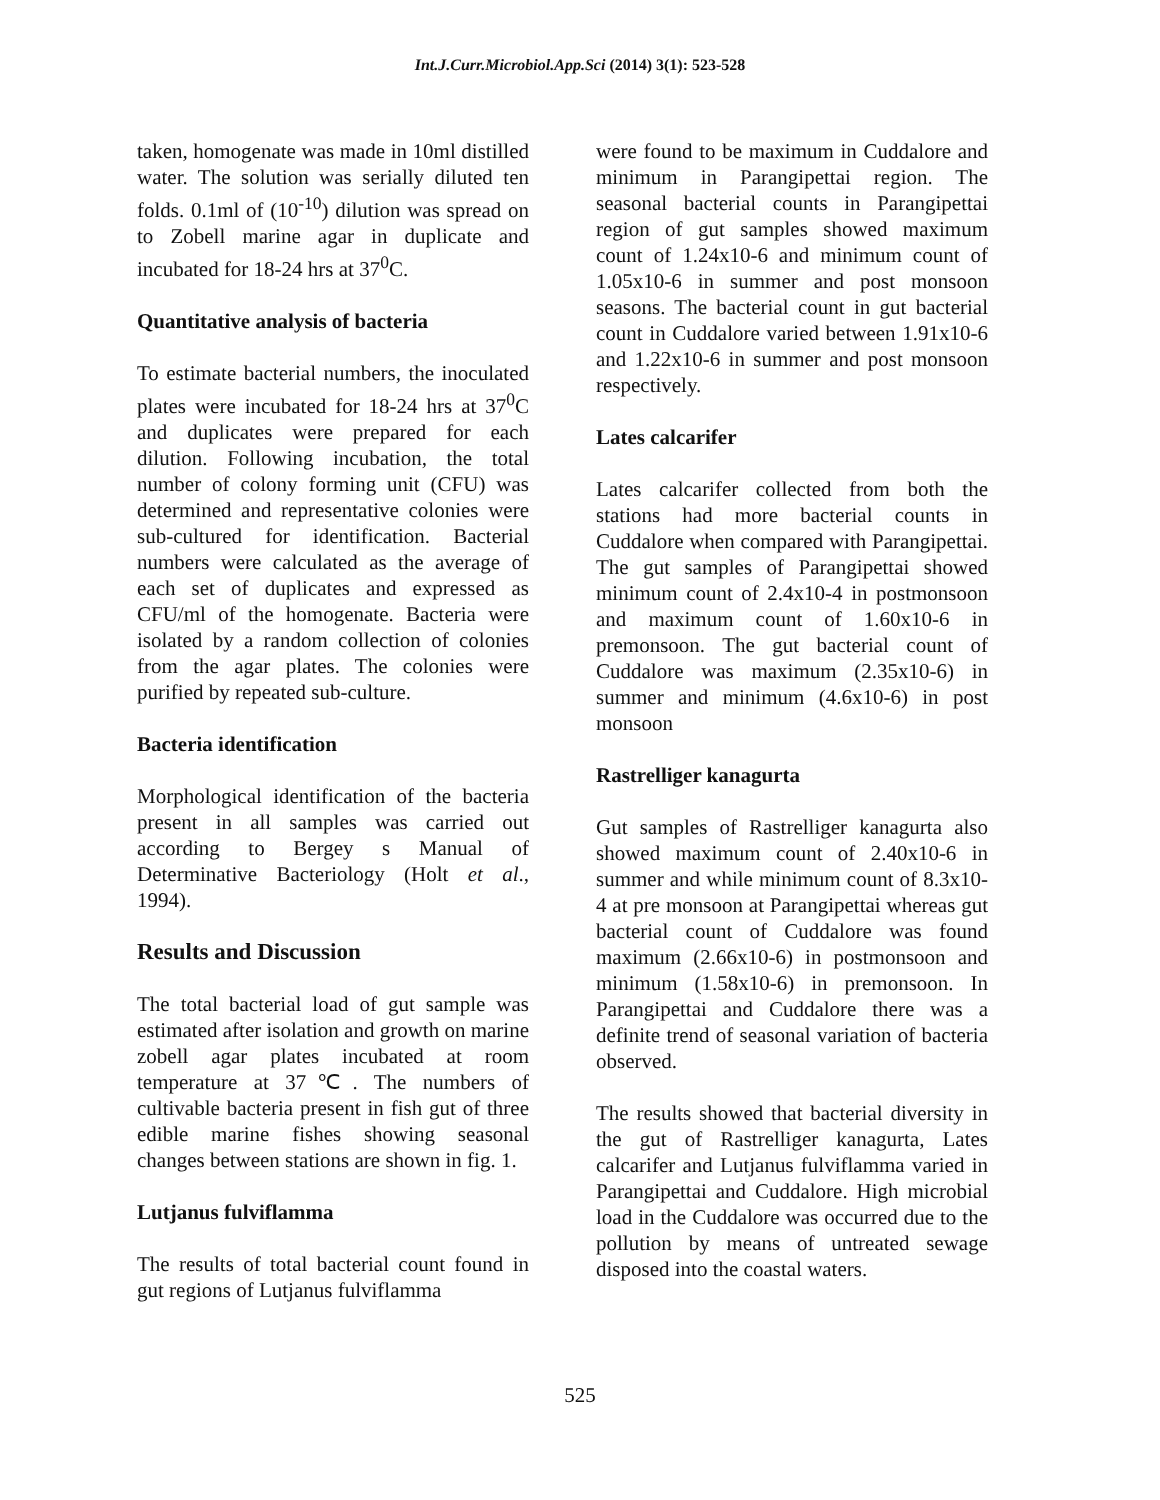Int.J.Curr.Microbiol.App.Sci (2014) 3(1): 523-528
taken, homogenate was made in 10ml distilled water. The solution was serially diluted ten folds. 0.1ml of (10<sup>-10</sup>) dilution was spread on to Zobell marine agar in duplicate and incubated for 18-24 hrs at 37<sup>0</sup>C.
Quantitative analysis of bacteria
To estimate bacterial numbers, the inoculated plates were incubated for 18-24 hrs at 37<sup>0</sup>C and duplicates were prepared for each dilution. Following incubation, the total number of colony forming unit (CFU) was determined and representative colonies were sub-cultured for identification. Bacterial numbers were calculated as the average of each set of duplicates and expressed as CFU/ml of the homogenate. Bacteria were isolated by a random collection of colonies from the agar plates. The colonies were purified by repeated sub-culture.
Bacteria identification
Morphological identification of the bacteria present in all samples was carried out according to Bergey s Manual of Determinative Bacteriology (Holt et al., 1994).
Results and Discussion
The total bacterial load of gut sample was estimated after isolation and growth on marine zobell agar plates incubated at room temperature at 37℃. The numbers of cultivable bacteria present in fish gut of three edible marine fishes showing seasonal changes between stations are shown in fig. 1.
Lutjanus fulviflamma
The results of total bacterial count found in gut regions of Lutjanus fulviflamma
were found to be maximum in Cuddalore and minimum in Parangipettai region. The seasonal bacterial counts in Parangipettai region of gut samples showed maximum count of 1.24x10-6 and minimum count of 1.05x10-6 in summer and post monsoon seasons. The bacterial count in gut bacterial count in Cuddalore varied between 1.91x10-6 and 1.22x10-6 in summer and post monsoon respectively.
Lates calcarifer
Lates calcarifer collected from both the stations had more bacterial counts in Cuddalore when compared with Parangipettai. The gut samples of Parangipettai showed minimum count of 2.4x10-4 in postmonsoon and maximum count of 1.60x10-6 in premonsoon. The gut bacterial count of Cuddalore was maximum (2.35x10-6) in summer and minimum (4.6x10-6) in post monsoon
Rastrelliger kanagurta
Gut samples of Rastrelliger kanagurta also showed maximum count of 2.40x10-6 in summer and while minimum count of 8.3x10-4 at pre monsoon at Parangipettai whereas gut bacterial count of Cuddalore was found maximum (2.66x10-6) in postmonsoon and minimum (1.58x10-6) in premonsoon. In Parangipettai and Cuddalore there was a definite trend of seasonal variation of bacteria observed.
The results showed that bacterial diversity in the gut of Rastrelliger kanagurta, Lates calcarifer and Lutjanus fulviflamma varied in Parangipettai and Cuddalore. High microbial load in the Cuddalore was occurred due to the pollution by means of untreated sewage disposed into the coastal waters.
525